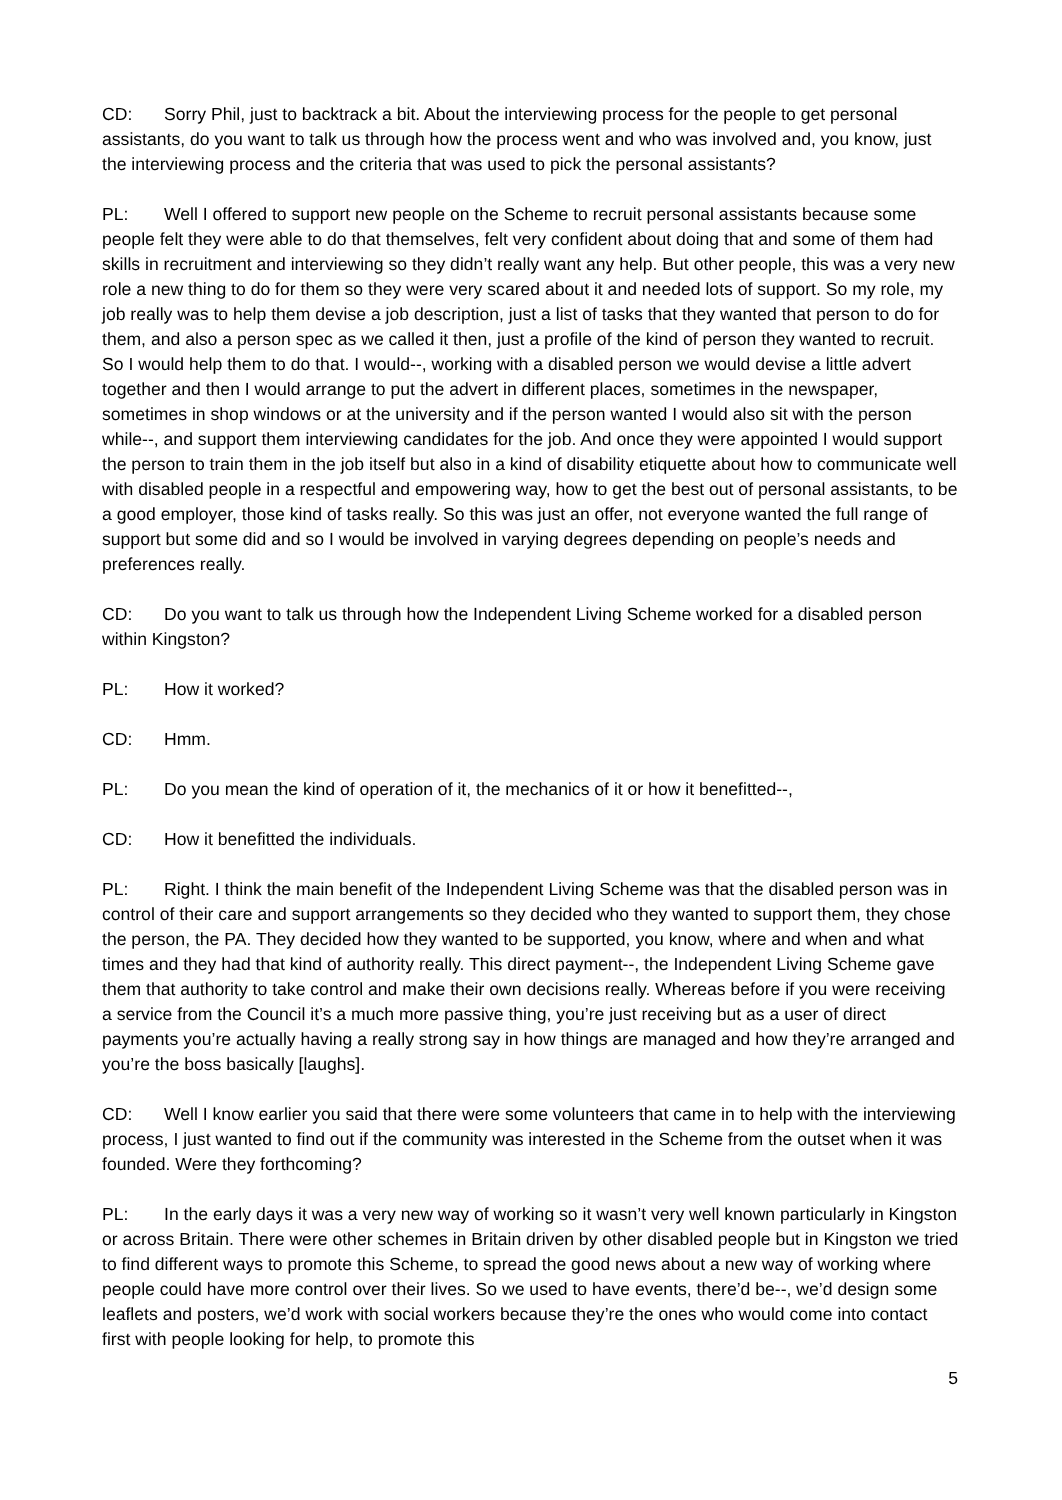CD: Sorry Phil, just to backtrack a bit. About the interviewing process for the people to get personal assistants, do you want to talk us through how the process went and who was involved and, you know, just the interviewing process and the criteria that was used to pick the personal assistants?
PL: Well I offered to support new people on the Scheme to recruit personal assistants because some people felt they were able to do that themselves, felt very confident about doing that and some of them had skills in recruitment and interviewing so they didn’t really want any help. But other people, this was a very new role a new thing to do for them so they were very scared about it and needed lots of support. So my role, my job really was to help them devise a job description, just a list of tasks that they wanted that person to do for them, and also a person spec as we called it then, just a profile of the kind of person they wanted to recruit. So I would help them to do that. I would--, working with a disabled person we would devise a little advert together and then I would arrange to put the advert in different places, sometimes in the newspaper, sometimes in shop windows or at the university and if the person wanted I would also sit with the person while--, and support them interviewing candidates for the job. And once they were appointed I would support the person to train them in the job itself but also in a kind of disability etiquette about how to communicate well with disabled people in a respectful and empowering way, how to get the best out of personal assistants, to be a good employer, those kind of tasks really. So this was just an offer, not everyone wanted the full range of support but some did and so I would be involved in varying degrees depending on people’s needs and preferences really.
CD: Do you want to talk us through how the Independent Living Scheme worked for a disabled person within Kingston?
PL: How it worked?
CD: Hmm.
PL: Do you mean the kind of operation of it, the mechanics of it or how it benefitted--,
CD: How it benefitted the individuals.
PL: Right. I think the main benefit of the Independent Living Scheme was that the disabled person was in control of their care and support arrangements so they decided who they wanted to support them, they chose the person, the PA. They decided how they wanted to be supported, you know, where and when and what times and they had that kind of authority really. This direct payment--, the Independent Living Scheme gave them that authority to take control and make their own decisions really. Whereas before if you were receiving a service from the Council it’s a much more passive thing, you’re just receiving but as a user of direct payments you’re actually having a really strong say in how things are managed and how they’re arranged and you’re the boss basically [laughs].
CD: Well I know earlier you said that there were some volunteers that came in to help with the interviewing process, I just wanted to find out if the community was interested in the Scheme from the outset when it was founded. Were they forthcoming?
PL: In the early days it was a very new way of working so it wasn’t very well known particularly in Kingston or across Britain. There were other schemes in Britain driven by other disabled people but in Kingston we tried to find different ways to promote this Scheme, to spread the good news about a new way of working where people could have more control over their lives. So we used to have events, there’d be--, we’d design some leaflets and posters, we’d work with social workers because they’re the ones who would come into contact first with people looking for help, to promote this
5